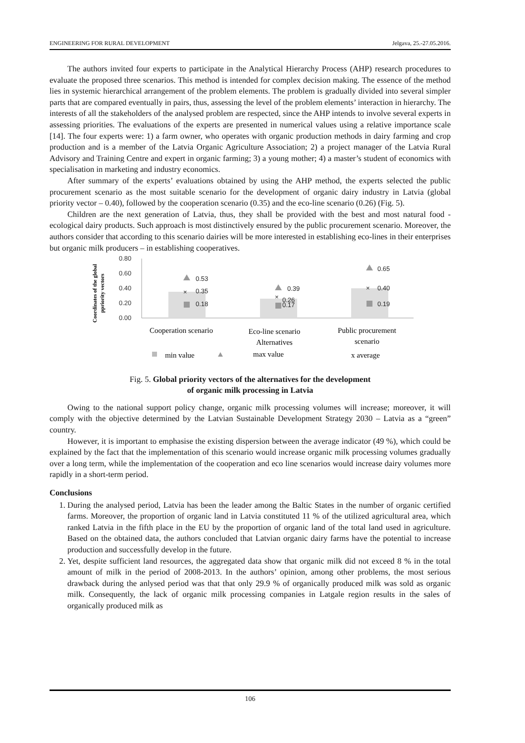ENGINEERING FOR RURAL DEVELOPMENT Jelgava, 25.-27.05.2016.
The authors invited four experts to participate in the Analytical Hierarchy Process (AHP) research procedures to evaluate the proposed three scenarios. This method is intended for complex decision making. The essence of the method lies in systemic hierarchical arrangement of the problem elements. The problem is gradually divided into several simpler parts that are compared eventually in pairs, thus, assessing the level of the problem elements’ interaction in hierarchy. The interests of all the stakeholders of the analysed problem are respected, since the AHP intends to involve several experts in assessing priorities. The evaluations of the experts are presented in numerical values using a relative importance scale [14]. The four experts were: 1) a farm owner, who operates with organic production methods in dairy farming and crop production and is a member of the Latvia Organic Agriculture Association; 2) a project manager of the Latvia Rural Advisory and Training Centre and expert in organic farming; 3) a young mother; 4) a master’s student of economics with specialisation in marketing and industry economics.
After summary of the experts’ evaluations obtained by using the AHP method, the experts selected the public procurement scenario as the most suitable scenario for the development of organic dairy industry in Latvia (global priority vector – 0.40), followed by the cooperation scenario (0.35) and the eco-line scenario (0.26) (Fig. 5).
Children are the next generation of Latvia, thus, they shall be provided with the best and most natural food - ecological dairy products. Such approach is most distinctively ensured by the public procurement scenario. Moreover, the authors consider that according to this scenario dairies will be more interested in establishing eco-lines in their enterprises but organic milk producers – in establishing cooperatives.
Coordinates of the global
ppriority vectors
0.80
0.60
0.40
0.20
0.00
0.53
0.35
0.18
0.39
0.26
0.17
0.65
0.40
0.19
×
×
×
Cooperation scenario
Eco-line scenario
Alternatives
Public procurement
scenario
min value
max value
x average
Fig. 5. Global priority vectors of the alternatives for the development
of organic milk processing in Latvia
Owing to the national support policy change, organic milk processing volumes will increase; moreover, it will comply with the objective determined by the Latvian Sustainable Development Strategy 2030 – Latvia as a “green” country.
However, it is important to emphasise the existing dispersion between the average indicator (49 %), which could be explained by the fact that the implementation of this scenario would increase organic milk processing volumes gradually over a long term, while the implementation of the cooperation and eco line scenarios would increase dairy volumes more rapidly in a short-term period.
Conclusions
1. During the analysed period, Latvia has been the leader among the Baltic States in the number of organic certified farms. Moreover, the proportion of organic land in Latvia constituted 11 % of the utilized agricultural area, which ranked Latvia in the fifth place in the EU by the proportion of organic land of the total land used in agriculture. Based on the obtained data, the authors concluded that Latvian organic dairy farms have the potential to increase production and successfully develop in the future.
2. Yet, despite sufficient land resources, the aggregated data show that organic milk did not exceed 8 % in the total amount of milk in the period of 2008-2013. In the authors’ opinion, among other problems, the most serious drawback during the anlysed period was that that only 29.9 % of organically produced milk was sold as organic milk. Consequently, the lack of organic milk processing companies in Latgale region results in the sales of organically produced milk as
106